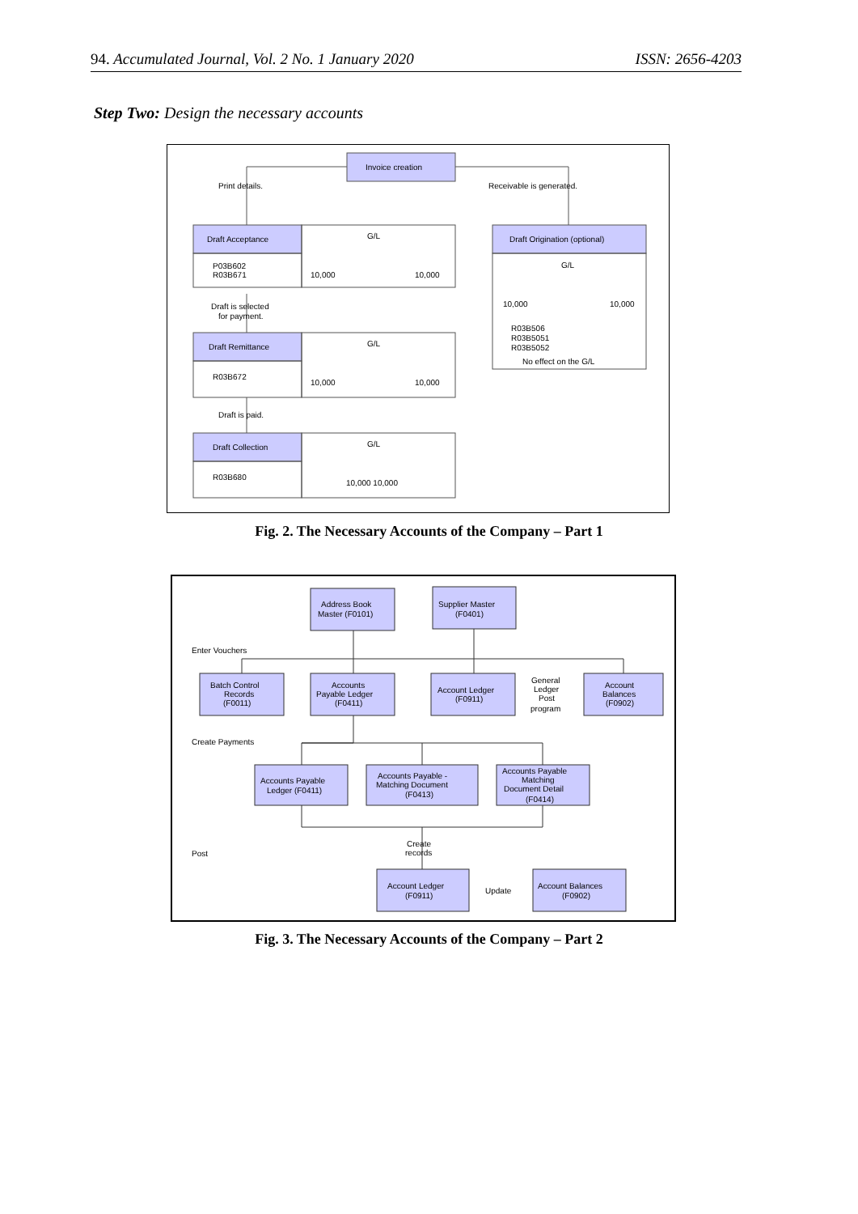94. Accumulated Journal, Vol. 2 No. 1 January 2020 ISSN: 2656-4203
Step Two: Design the necessary accounts
Invoice creation
Print details.
Receivable is generated.
Draft Acceptance
G/L
P03B602
R03B671
10,000
10,000
Draft Origination (optional)
G/L
10,000
10,000
R03B506
R03B5051
R03B5052
No effect on the G/L
Draft is selected
for payment.
Draft Remittance
G/L
R03B672
10,000
10,000
Draft is paid.
Draft Collection
G/L
R03B680
10,000 10,000
Fig. 2. The Necessary Accounts of the Company – Part 1
Enter Vouchers
Create Payments
Post
Address Book
Master (F0101)
Supplier Master
(F0401)
Batch Control
Records
(F0011)
Accounts
Payable Ledger
(F0411)
Account Ledger
(F0911)
General
Ledger
Post
program
Account
Balances
(F0902)
Accounts Payable
Ledger (F0411)
Accounts Payable -
Matching Document
(F0413)
Accounts Payable
Matching
Document Detail
(F0414)
Create
records
Account Ledger
(F0911)
Update
Account Balances
(F0902)
Fig. 3. The Necessary Accounts of the Company – Part 2